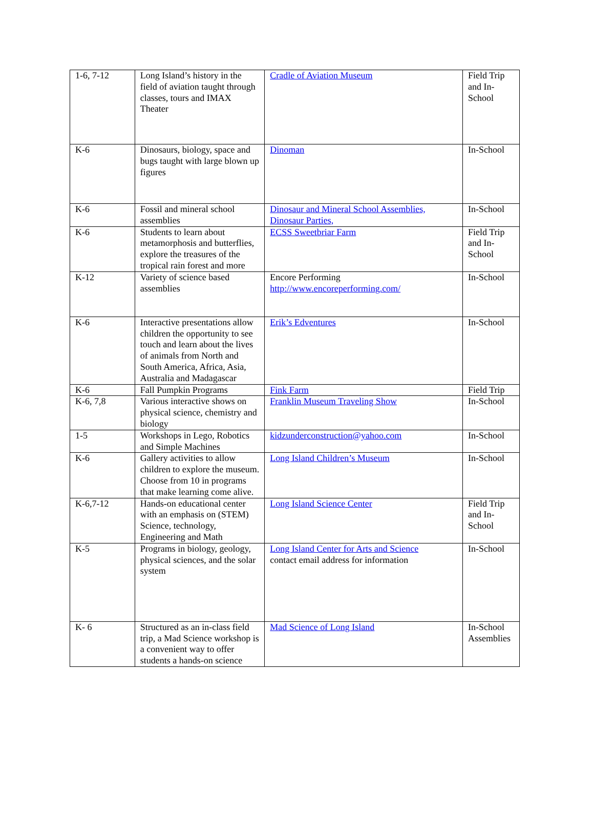| 1-6, 7-12 | Long Island’s history in the field of aviation taught through classes, tours and IMAX Theater | Cradle of Aviation Museum | Field Trip and In-School |
| K-6 | Dinosaurs, biology, space and bugs taught with large blown up figures | Dinoman | In-School |
| K-6 | Fossil and mineral school assemblies | Dinosaur and Mineral School Assemblies, Dinosaur Parties, | In-School |
| K-6 | Students to learn about metamorphosis and butterflies, explore the treasures of the tropical rain forest and more | ECSS Sweetbriar Farm | Field Trip and In-School |
| K-12 | Variety of science based assemblies | Encore Performing http://www.encoreperforming.com/ | In-School |
| K-6 | Interactive presentations allow children the opportunity to see touch and learn about the lives of animals from North and South America, Africa, Asia, Australia and Madagascar | Erik’s Edventures | In-School |
| K-6 | Fall Pumpkin Programs | Fink Farm | Field Trip |
| K-6, 7,8 | Various interactive shows on physical science, chemistry and biology | Franklin Museum Traveling Show | In-School |
| 1-5 | Workshops in Lego, Robotics and Simple Machines | kidzunderconstruction@yahoo.com | In-School |
| K-6 | Gallery activities to allow children to explore the museum. Choose from 10 in programs that make learning come alive. | Long Island Children’s Museum | In-School |
| K-6,7-12 | Hands-on educational center with an emphasis on (STEM) Science, technology, Engineering and Math | Long Island Science Center | Field Trip and In-School |
| K-5 | Programs in biology, geology, physical sciences, and the solar system | Long Island Center for Arts and Science contact email address for information | In-School |
| K- 6 | Structured as an in-class field trip, a Mad Science workshop is a convenient way to offer students a hands-on science | Mad Science of Long Island | In-School Assemblies |